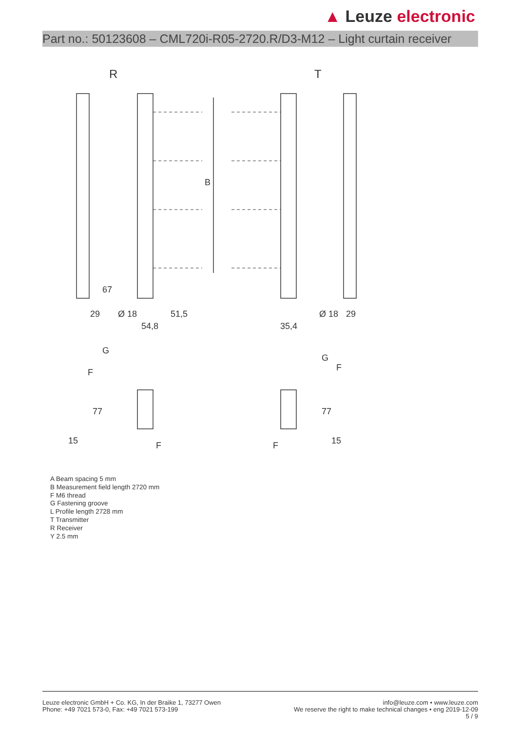▲ Leuze electronic
Part no.: 50123608 – CML720i-R05-2720.R/D3-M12 – Light curtain receiver
R
T
B
29
51,5
54,8
35,4
Ø 18
Ø 18
67
29
G
G
F
F
77
77
F
F
15
15
A Beam spacing 5 mm
B Measurement field length 2720 mm
F M6 thread
G Fastening groove
L Profile length 2728 mm
T Transmitter
R Receiver
Y 2.5 mm
Leuze electronic GmbH + Co. KG, In der Braike 1, 73277 Owen
Phone: +49 7021 573-0, Fax: +49 7021 573-199
info@leuze.com • www.leuze.com
We reserve the right to make technical changes • eng 2019-12-09
5 / 9